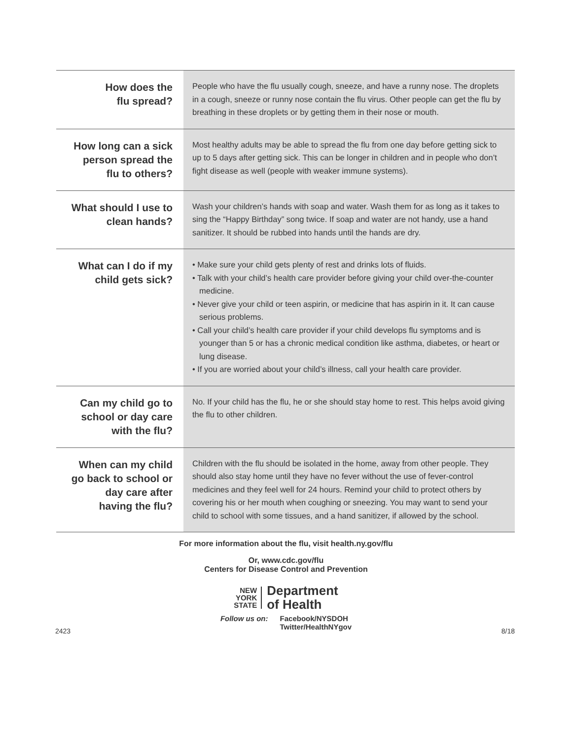| How does the flu spread? | People who have the flu usually cough, sneeze, and have a runny nose. The droplets in a cough, sneeze or runny nose contain the flu virus. Other people can get the flu by breathing in these droplets or by getting them in their nose or mouth. |
| How long can a sick person spread the flu to others? | Most healthy adults may be able to spread the flu from one day before getting sick to up to 5 days after getting sick. This can be longer in children and in people who don’t fight disease as well (people with weaker immune systems). |
| What should I use to clean hands? | Wash your children’s hands with soap and water. Wash them for as long as it takes to sing the “Happy Birthday” song twice. If soap and water are not handy, use a hand sanitizer. It should be rubbed into hands until the hands are dry. |
| What can I do if my child gets sick? | • Make sure your child gets plenty of rest and drinks lots of fluids. • Talk with your child’s health care provider before giving your child over-the-counter medicine. • Never give your child or teen aspirin, or medicine that has aspirin in it. It can cause serious problems. • Call your child’s health care provider if your child develops flu symptoms and is younger than 5 or has a chronic medical condition like asthma, diabetes, or heart or lung disease. • If you are worried about your child’s illness, call your health care provider. |
| Can my child go to school or day care with the flu? | No. If your child has the flu, he or she should stay home to rest. This helps avoid giving the flu to other children. |
| When can my child go back to school or day care after having the flu? | Children with the flu should be isolated in the home, away from other people. They should also stay home until they have no fever without the use of fever-control medicines and they feel well for 24 hours. Remind your child to protect others by covering his or her mouth when coughing or sneezing. You may want to send your child to school with some tissues, and a hand sanitizer, if allowed by the school. |
For more information about the flu, visit health.ny.gov/flu
Or, www.cdc.gov/flu
Centers for Disease Control and Prevention
NEW
YORK
STATE
Department
of Health
Follow us on: Facebook/NYSDOH
Twitter/HealthNYgov
2423 8/18